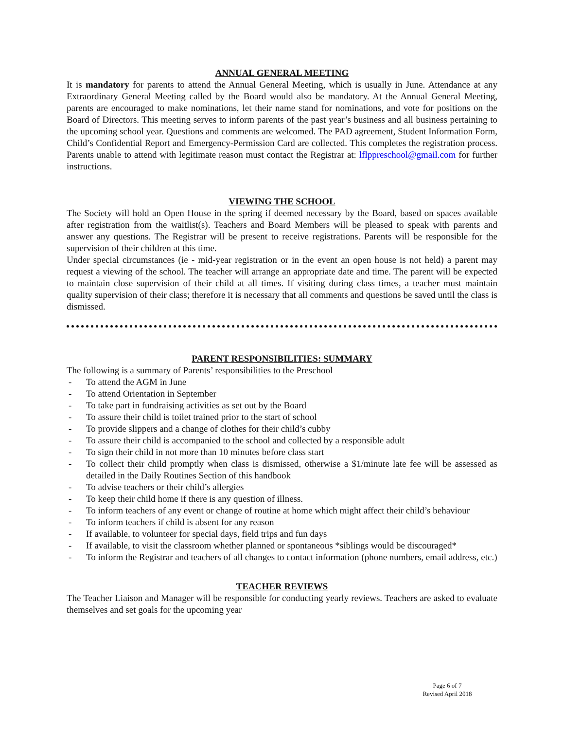ANNUAL GENERAL MEETING
It is mandatory for parents to attend the Annual General Meeting, which is usually in June. Attendance at any Extraordinary General Meeting called by the Board would also be mandatory. At the Annual General Meeting, parents are encouraged to make nominations, let their name stand for nominations, and vote for positions on the Board of Directors. This meeting serves to inform parents of the past year’s business and all business pertaining to the upcoming school year. Questions and comments are welcomed. The PAD agreement, Student Information Form, Child’s Confidential Report and Emergency-Permission Card are collected. This completes the registration process. Parents unable to attend with legitimate reason must contact the Registrar at: lflppreschool@gmail.com for further instructions.
VIEWING THE SCHOOL
The Society will hold an Open House in the spring if deemed necessary by the Board, based on spaces available after registration from the waitlist(s). Teachers and Board Members will be pleased to speak with parents and answer any questions. The Registrar will be present to receive registrations. Parents will be responsible for the supervision of their children at this time.
Under special circumstances (ie - mid-year registration or in the event an open house is not held) a parent may request a viewing of the school. The teacher will arrange an appropriate date and time. The parent will be expected to maintain close supervision of their child at all times. If visiting during class times, a teacher must maintain quality supervision of their class; therefore it is necessary that all comments and questions be saved until the class is dismissed.
PARENT RESPONSIBILITIES: SUMMARY
The following is a summary of Parents’ responsibilities to the Preschool
- To attend the AGM in June
- To attend Orientation in September
- To take part in fundraising activities as set out by the Board
- To assure their child is toilet trained prior to the start of school
- To provide slippers and a change of clothes for their child’s cubby
- To assure their child is accompanied to the school and collected by a responsible adult
- To sign their child in not more than 10 minutes before class start
- To collect their child promptly when class is dismissed, otherwise a $1/minute late fee will be assessed as detailed in the Daily Routines Section of this handbook
- To advise teachers or their child’s allergies
- To keep their child home if there is any question of illness.
- To inform teachers of any event or change of routine at home which might affect their child’s behaviour
- To inform teachers if child is absent for any reason
- If available, to volunteer for special days, field trips and fun days
- If available, to visit the classroom whether planned or spontaneous *siblings would be discouraged*
- To inform the Registrar and teachers of all changes to contact information (phone numbers, email address, etc.)
TEACHER REVIEWS
The Teacher Liaison and Manager will be responsible for conducting yearly reviews. Teachers are asked to evaluate themselves and set goals for the upcoming year
Page 6 of 7
Revised April 2018